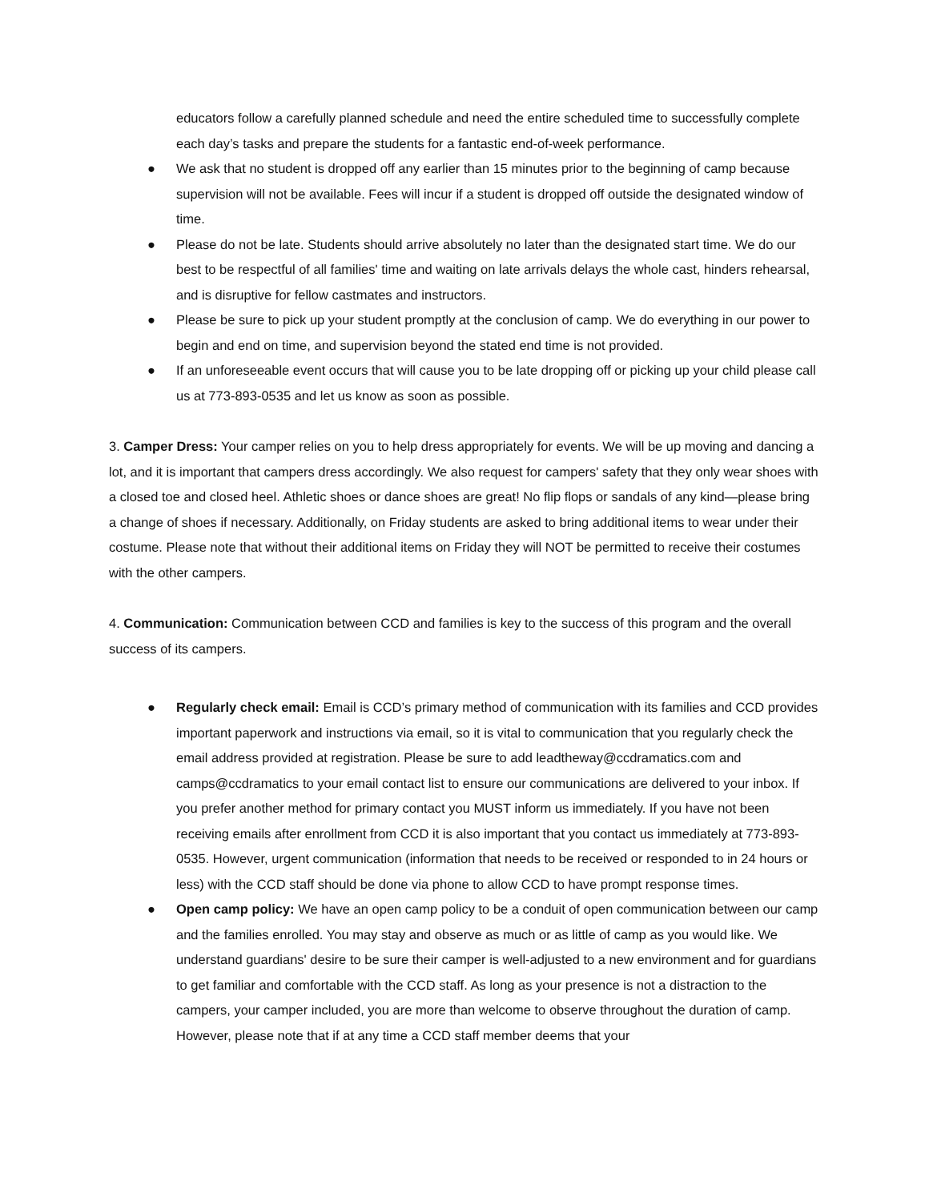educators follow a carefully planned schedule and need the entire scheduled time to successfully complete each day’s tasks and prepare the students for a fantastic end-of-week performance.
● We ask that no student is dropped off any earlier than 15 minutes prior to the beginning of camp because supervision will not be available. Fees will incur if a student is dropped off outside the designated window of time.
● Please do not be late. Students should arrive absolutely no later than the designated start time. We do our best to be respectful of all families' time and waiting on late arrivals delays the whole cast, hinders rehearsal, and is disruptive for fellow castmates and instructors.
● Please be sure to pick up your student promptly at the conclusion of camp. We do everything in our power to begin and end on time, and supervision beyond the stated end time is not provided.
● If an unforeseeable event occurs that will cause you to be late dropping off or picking up your child please call us at 773-893-0535 and let us know as soon as possible.
3. Camper Dress: Your camper relies on you to help dress appropriately for events. We will be up moving and dancing a lot, and it is important that campers dress accordingly. We also request for campers' safety that they only wear shoes with a closed toe and closed heel. Athletic shoes or dance shoes are great! No flip flops or sandals of any kind—please bring a change of shoes if necessary. Additionally, on Friday students are asked to bring additional items to wear under their costume. Please note that without their additional items on Friday they will NOT be permitted to receive their costumes with the other campers.
4. Communication: Communication between CCD and families is key to the success of this program and the overall success of its campers.
● Regularly check email: Email is CCD’s primary method of communication with its families and CCD provides important paperwork and instructions via email, so it is vital to communication that you regularly check the email address provided at registration. Please be sure to add leadtheway@ccdramatics.com and camps@ccdramatics to your email contact list to ensure our communications are delivered to your inbox. If you prefer another method for primary contact you MUST inform us immediately. If you have not been receiving emails after enrollment from CCD it is also important that you contact us immediately at 773-893-0535. However, urgent communication (information that needs to be received or responded to in 24 hours or less) with the CCD staff should be done via phone to allow CCD to have prompt response times.
● Open camp policy: We have an open camp policy to be a conduit of open communication between our camp and the families enrolled. You may stay and observe as much or as little of camp as you would like. We understand guardians' desire to be sure their camper is well-adjusted to a new environment and for guardians to get familiar and comfortable with the CCD staff. As long as your presence is not a distraction to the campers, your camper included, you are more than welcome to observe throughout the duration of camp. However, please note that if at any time a CCD staff member deems that your